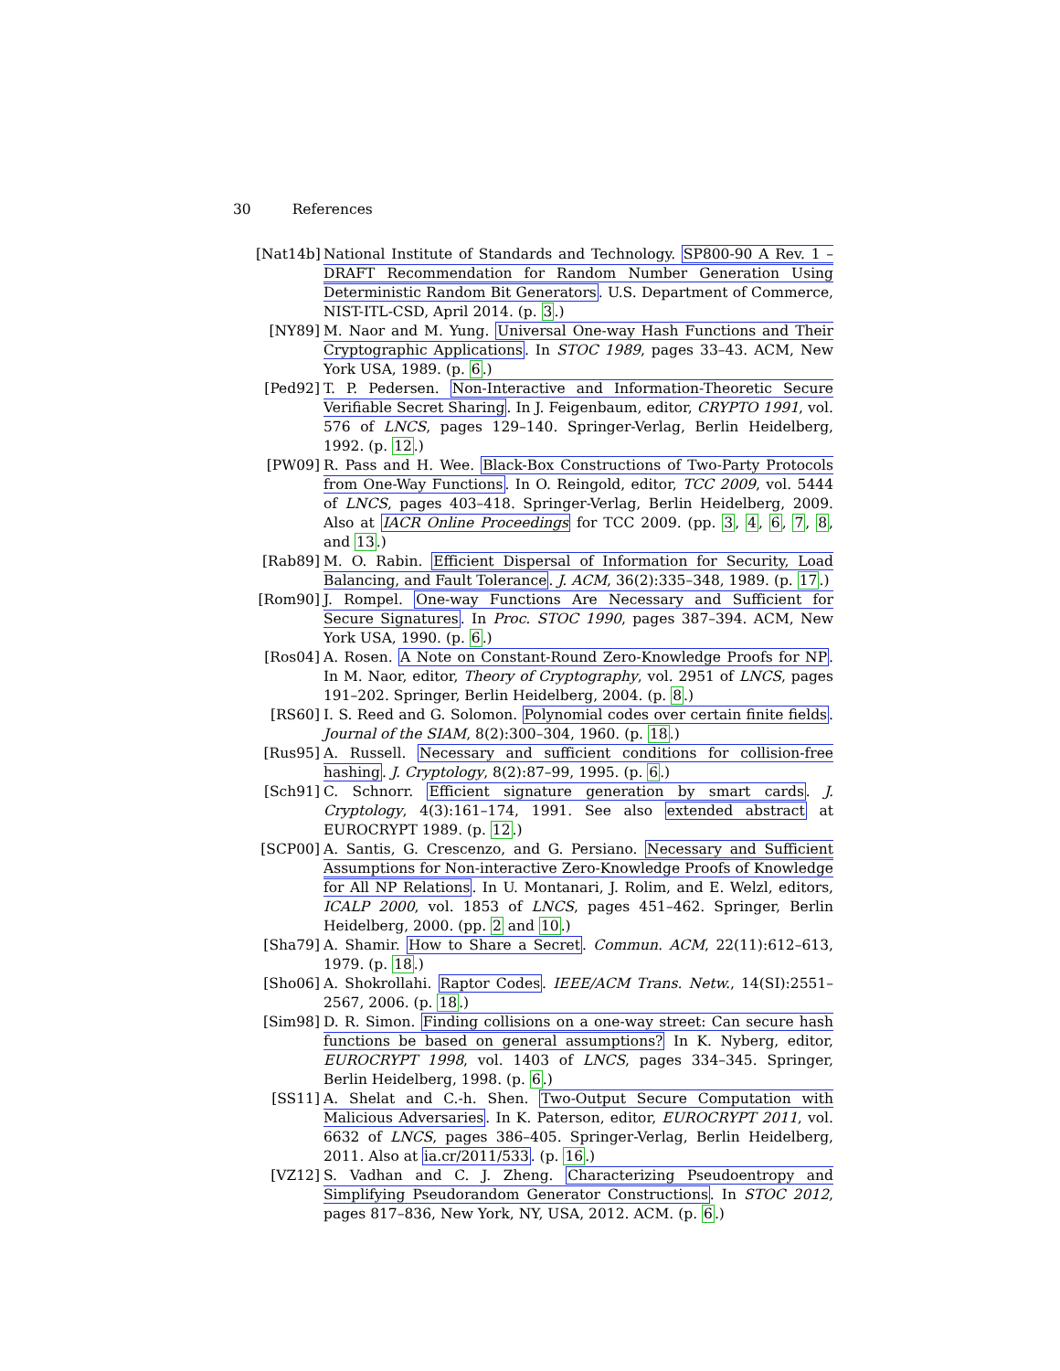30 References
[Nat14b]
National Institute of Standards and Technology. SP800-90 A Rev. 1 – DRAFT Recommendation for Random Number Generation Using Deterministic Random Bit Generators. U.S. Department of Commerce, NIST-ITL-CSD, April 2014. (p. 3.)
[NY89] M. Naor and M. Yung. Universal One-way Hash Functions and Their Cryptographic Applications. In STOC 1989, pages 33–43. ACM, New York USA, 1989. (p. 6.)
[Ped92] T. P. Pedersen. Non-Interactive and Information-Theoretic Secure Verifiable Secret Sharing. In J. Feigenbaum, editor, CRYPTO 1991, vol. 576 of LNCS, pages 129–140. Springer-Verlag, Berlin Heidelberg, 1992. (p. 12.)
[PW09] R. Pass and H. Wee. Black-Box Constructions of Two-Party Protocols from One-Way Functions. In O. Reingold, editor, TCC 2009, vol. 5444 of LNCS, pages 403–418. Springer-Verlag, Berlin Heidelberg, 2009. Also at IACR Online Proceedings for TCC 2009. (pp. 3, 4, 6, 7, 8, and 13.)
[Rab89] M. O. Rabin. Efficient Dispersal of Information for Security, Load Balancing, and Fault Tolerance. J. ACM, 36(2):335–348, 1989. (p. 17.)
[Rom90] J. Rompel. One-way Functions Are Necessary and Sufficient for Secure Signatures. In Proc. STOC 1990, pages 387–394. ACM, New York USA, 1990. (p. 6.)
[Ros04] A. Rosen. A Note on Constant-Round Zero-Knowledge Proofs for NP. In M. Naor, editor, Theory of Cryptography, vol. 2951 of LNCS, pages 191–202. Springer, Berlin Heidelberg, 2004. (p. 8.)
[RS60] I. S. Reed and G. Solomon. Polynomial codes over certain finite fields. Journal of the SIAM, 8(2):300–304, 1960. (p. 18.)
[Rus95] A. Russell. Necessary and sufficient conditions for collision-free hashing. J. Cryptology, 8(2):87–99, 1995. (p. 6.)
[Sch91] C. Schnorr. Efficient signature generation by smart cards. J. Cryptology, 4(3):161–174, 1991. See also extended abstract at EUROCRYPT 1989. (p. 12.)
[SCP00] A. Santis, G. Crescenzo, and G. Persiano. Necessary and Sufficient Assumptions for Non-interactive Zero-Knowledge Proofs of Knowledge for All NP Relations. In U. Montanari, J. Rolim, and E. Welzl, editors, ICALP 2000, vol. 1853 of LNCS, pages 451–462. Springer, Berlin Heidelberg, 2000. (pp. 2 and 10.)
[Sha79] A. Shamir. How to Share a Secret. Commun. ACM, 22(11):612–613, 1979. (p. 18.)
[Sho06] A. Shokrollahi. Raptor Codes. IEEE/ACM Trans. Netw., 14(SI):2551–2567, 2006. (p. 18.)
[Sim98] D. R. Simon. Finding collisions on a one-way street: Can secure hash functions be based on general assumptions? In K. Nyberg, editor, EUROCRYPT 1998, vol. 1403 of LNCS, pages 334–345. Springer, Berlin Heidelberg, 1998. (p. 6.)
[SS11] A. Shelat and C.-h. Shen. Two-Output Secure Computation with Malicious Adversaries. In K. Paterson, editor, EUROCRYPT 2011, vol. 6632 of LNCS, pages 386–405. Springer-Verlag, Berlin Heidelberg, 2011. Also at ia.cr/2011/533. (p. 16.)
[VZ12] S. Vadhan and C. J. Zheng. Characterizing Pseudoentropy and Simplifying Pseudorandom Generator Constructions. In STOC 2012, pages 817–836, New York, NY, USA, 2012. ACM. (p. 6.)